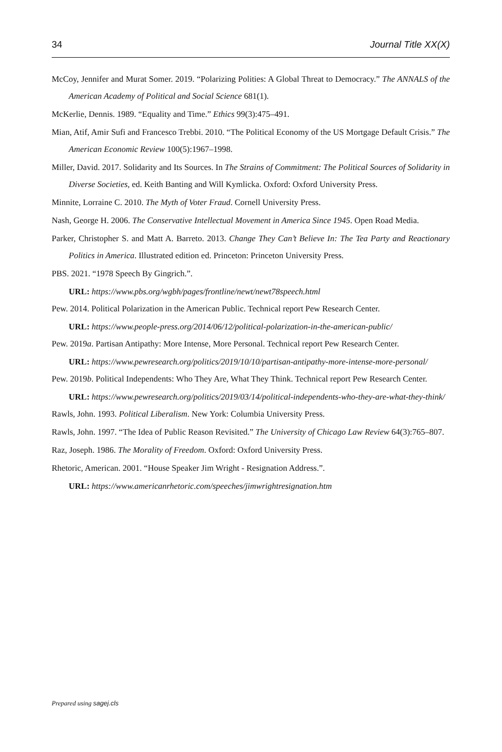34 Journal Title XX(X)
McCoy, Jennifer and Murat Somer. 2019. “Polarizing Polities: A Global Threat to Democracy.” The ANNALS of the American Academy of Political and Social Science 681(1).
McKerlie, Dennis. 1989. “Equality and Time.” Ethics 99(3):475–491.
Mian, Atif, Amir Sufi and Francesco Trebbi. 2010. “The Political Economy of the US Mortgage Default Crisis.” The American Economic Review 100(5):1967–1998.
Miller, David. 2017. Solidarity and Its Sources. In The Strains of Commitment: The Political Sources of Solidarity in Diverse Societies, ed. Keith Banting and Will Kymlicka. Oxford: Oxford University Press.
Minnite, Lorraine C. 2010. The Myth of Voter Fraud. Cornell University Press.
Nash, George H. 2006. The Conservative Intellectual Movement in America Since 1945. Open Road Media.
Parker, Christopher S. and Matt A. Barreto. 2013. Change They Can’t Believe In: The Tea Party and Reactionary Politics in America. Illustrated edition ed. Princeton: Princeton University Press.
PBS. 2021. “1978 Speech By Gingrich.”.
URL: https://www.pbs.org/wgbh/pages/frontline/newt/newt78speech.html
Pew. 2014. Political Polarization in the American Public. Technical report Pew Research Center.
URL: https://www.people-press.org/2014/06/12/political-polarization-in-the-american-public/
Pew. 2019a. Partisan Antipathy: More Intense, More Personal. Technical report Pew Research Center.
URL: https://www.pewresearch.org/politics/2019/10/10/partisan-antipathy-more-intense-more-personal/
Pew. 2019b. Political Independents: Who They Are, What They Think. Technical report Pew Research Center.
URL: https://www.pewresearch.org/politics/2019/03/14/political-independents-who-they-are-what-they-think/
Rawls, John. 1993. Political Liberalism. New York: Columbia University Press.
Rawls, John. 1997. “The Idea of Public Reason Revisited.” The University of Chicago Law Review 64(3):765–807.
Raz, Joseph. 1986. The Morality of Freedom. Oxford: Oxford University Press.
Rhetoric, American. 2001. “House Speaker Jim Wright - Resignation Address.”.
URL: https://www.americanrhetoric.com/speeches/jimwrightresignation.htm
Prepared using sagej.cls